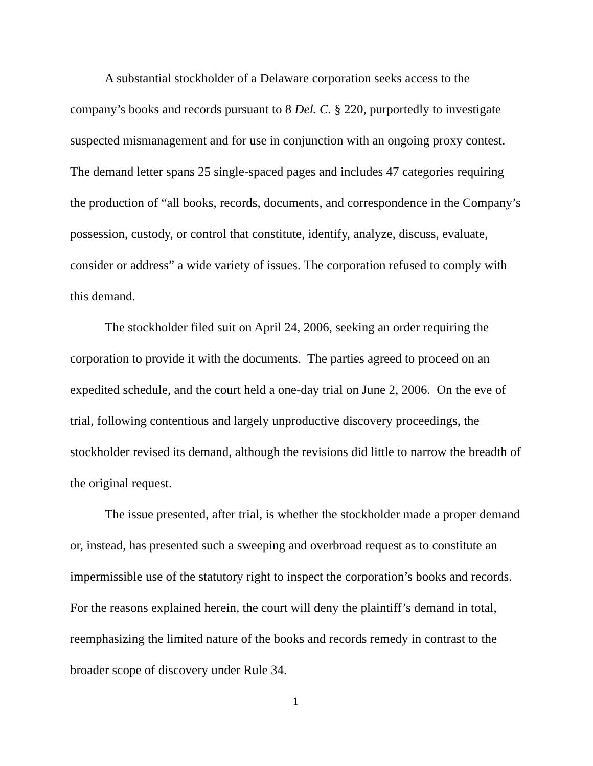A substantial stockholder of a Delaware corporation seeks access to the company’s books and records pursuant to 8 Del. C. § 220, purportedly to investigate suspected mismanagement and for use in conjunction with an ongoing proxy contest. The demand letter spans 25 single-spaced pages and includes 47 categories requiring the production of “all books, records, documents, and correspondence in the Company’s possession, custody, or control that constitute, identify, analyze, discuss, evaluate, consider or address” a wide variety of issues. The corporation refused to comply with this demand.
The stockholder filed suit on April 24, 2006, seeking an order requiring the corporation to provide it with the documents. The parties agreed to proceed on an expedited schedule, and the court held a one-day trial on June 2, 2006. On the eve of trial, following contentious and largely unproductive discovery proceedings, the stockholder revised its demand, although the revisions did little to narrow the breadth of the original request.
The issue presented, after trial, is whether the stockholder made a proper demand or, instead, has presented such a sweeping and overbroad request as to constitute an impermissible use of the statutory right to inspect the corporation’s books and records. For the reasons explained herein, the court will deny the plaintiff’s demand in total, reemphasizing the limited nature of the books and records remedy in contrast to the broader scope of discovery under Rule 34.
1